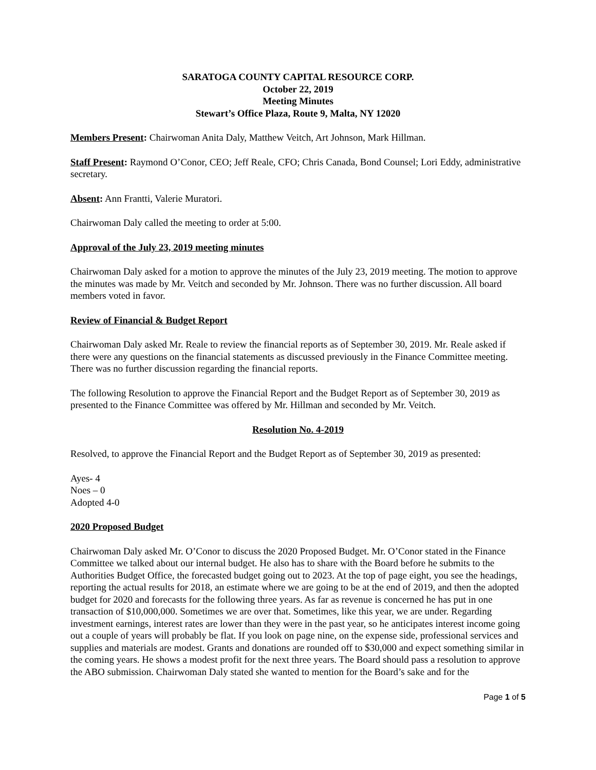SARATOGA COUNTY CAPITAL RESOURCE CORP.
October 22, 2019
Meeting Minutes
Stewart’s Office Plaza, Route 9, Malta, NY 12020
Members Present: Chairwoman Anita Daly, Matthew Veitch, Art Johnson, Mark Hillman.
Staff Present: Raymond O’Conor, CEO; Jeff Reale, CFO; Chris Canada, Bond Counsel; Lori Eddy, administrative secretary.
Absent: Ann Frantti, Valerie Muratori.
Chairwoman Daly called the meeting to order at 5:00.
Approval of the July 23, 2019 meeting minutes
Chairwoman Daly asked for a motion to approve the minutes of the July 23, 2019 meeting. The motion to approve the minutes was made by Mr. Veitch and seconded by Mr. Johnson. There was no further discussion. All board members voted in favor.
Review of Financial & Budget Report
Chairwoman Daly asked Mr. Reale to review the financial reports as of September 30, 2019. Mr. Reale asked if there were any questions on the financial statements as discussed previously in the Finance Committee meeting. There was no further discussion regarding the financial reports.
The following Resolution to approve the Financial Report and the Budget Report as of September 30, 2019 as presented to the Finance Committee was offered by Mr. Hillman and seconded by Mr. Veitch.
Resolution No. 4-2019
Resolved, to approve the Financial Report and the Budget Report as of September 30, 2019 as presented:
Ayes- 4
Noes – 0
Adopted 4-0
2020 Proposed Budget
Chairwoman Daly asked Mr. O’Conor to discuss the 2020 Proposed Budget. Mr. O’Conor stated in the Finance Committee we talked about our internal budget. He also has to share with the Board before he submits to the Authorities Budget Office, the forecasted budget going out to 2023. At the top of page eight, you see the headings, reporting the actual results for 2018, an estimate where we are going to be at the end of 2019, and then the adopted budget for 2020 and forecasts for the following three years. As far as revenue is concerned he has put in one transaction of $10,000,000. Sometimes we are over that. Sometimes, like this year, we are under. Regarding investment earnings, interest rates are lower than they were in the past year, so he anticipates interest income going out a couple of years will probably be flat. If you look on page nine, on the expense side, professional services and supplies and materials are modest. Grants and donations are rounded off to $30,000 and expect something similar in the coming years. He shows a modest profit for the next three years. The Board should pass a resolution to approve the ABO submission. Chairwoman Daly stated she wanted to mention for the Board’s sake and for the
Page 1 of 5